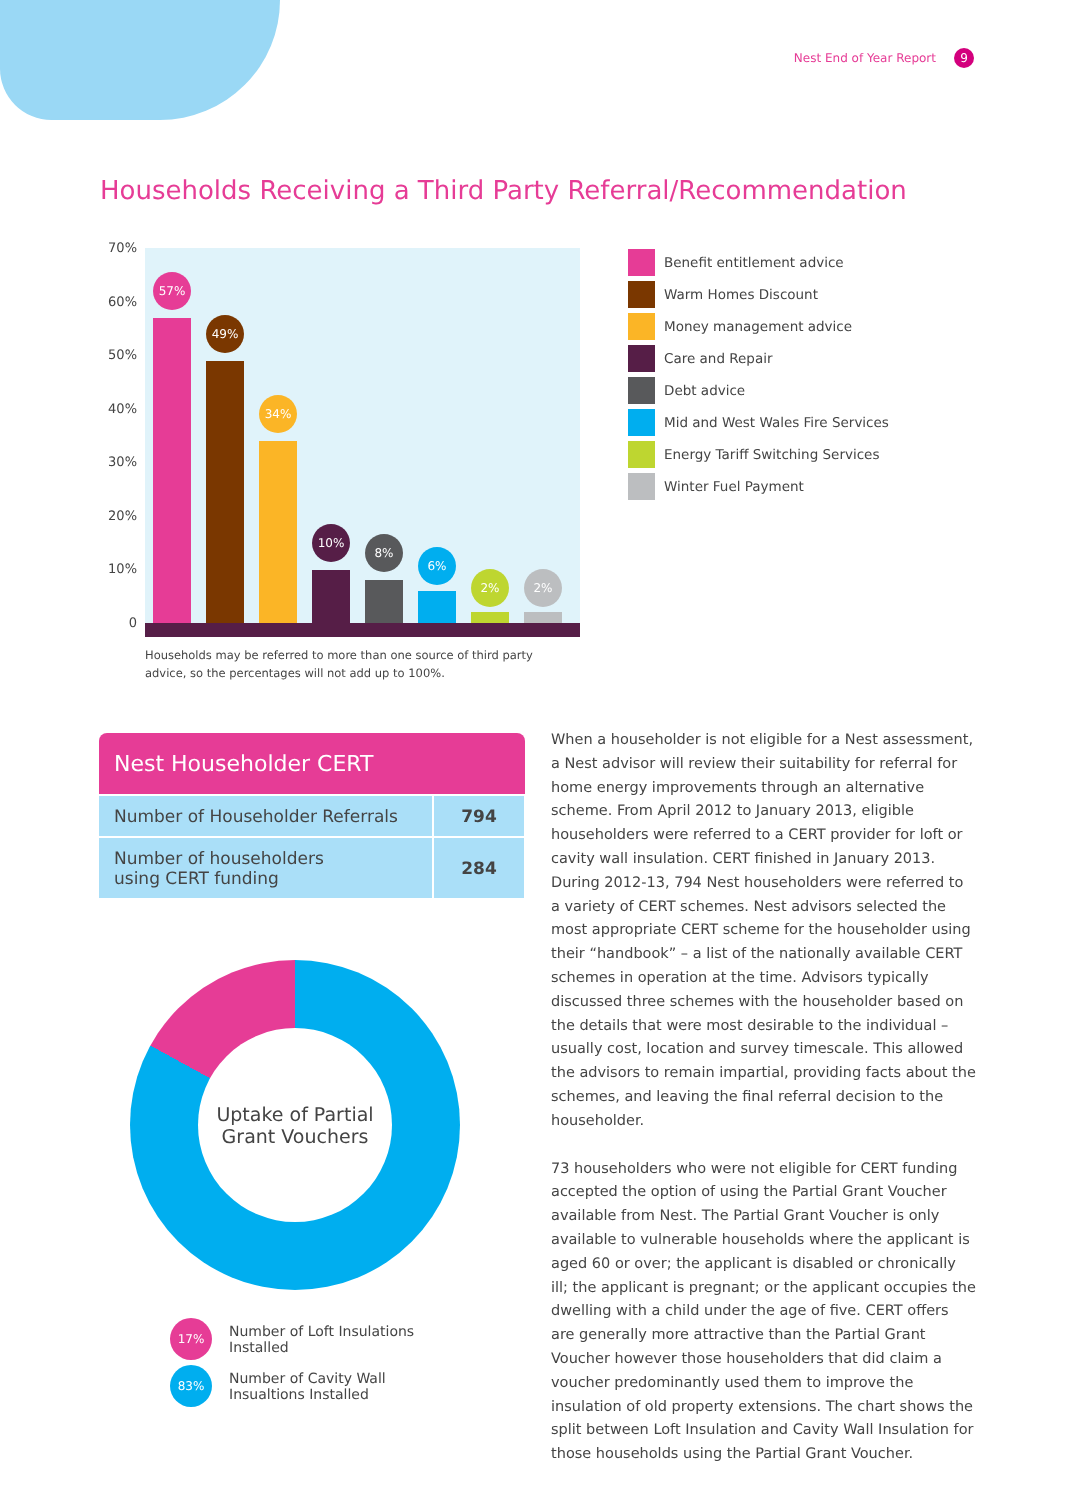Nest End of Year Report 9
Households Receiving a Third Party Referral/Recommendation
70%
60%
50%
40%
30%
20%
10%
0
57%
49%
34%
10%
8%
6%
2% 2%
Households may be referred to more than one source of third party advice, so the percentages will not add up to 100%.
Benefit entitlement advice
Warm Homes Discount
Money management advice
Care and Repair
Debt advice
Mid and West Wales Fire Services
Energy Tariff Switching Services
Winter Fuel Payment
| Nest Householder CERT | |
| --- | --- |
| Number of Householder Referrals | 794 |
| Number of householders using CERT funding | 284 |
Uptake of Partial
Grant Vouchers
17% Number of Loft Insulations
Installed
83% Number of Cavity Wall
Insualtions Installed
When a householder is not eligible for a Nest assessment, a Nest advisor will review their suitability for referral for home energy improvements through an alternative scheme. From April 2012 to January 2013, eligible householders were referred to a CERT provider for loft or cavity wall insulation. CERT finished in January 2013. During 2012-13, 794 Nest householders were referred to a variety of CERT schemes. Nest advisors selected the most appropriate CERT scheme for the householder using their “handbook” – a list of the nationally available CERT schemes in operation at the time. Advisors typically discussed three schemes with the householder based on the details that were most desirable to the individual – usually cost, location and survey timescale. This allowed the advisors to remain impartial, providing facts about the schemes, and leaving the final referral decision to the householder.
73 householders who were not eligible for CERT funding accepted the option of using the Partial Grant Voucher available from Nest. The Partial Grant Voucher is only available to vulnerable households where the applicant is aged 60 or over; the applicant is disabled or chronically ill; the applicant is pregnant; or the applicant occupies the dwelling with a child under the age of five. CERT offers are generally more attractive than the Partial Grant Voucher however those householders that did claim a voucher predominantly used them to improve the insulation of old property extensions. The chart shows the split between Loft Insulation and Cavity Wall Insulation for those households using the Partial Grant Voucher.